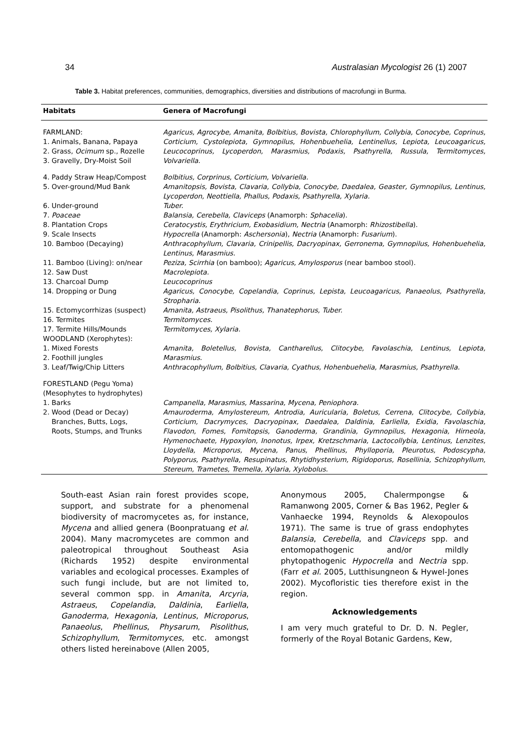34 Australasian Mycologist 26 (1) 2007
Table 3. Habitat preferences, communities, demographics, diversities and distributions of macrofungi in Burma.
| Habitats | Genera of Macrofungi |
| --- | --- |
| FARMLAND: 1. Animals, Banana, Papaya 2. Grass, Ocimum sp., Rozelle 3. Gravelly, Dry-Moist Soil | Agaricus, Agrocybe, Amanita, Bolbitius, Bovista, Chlorophyllum, Collybia, Conocybe, Coprinus, Corticium, Cystolepiota, Gymnopilus, Hohenbuehelia, Lentinellus, Lepiota, Leucoagaricus, Leucocoprinus, Lycoperdon, Marasmius, Podaxis, Psathyrella, Russula, Termitomyces, Volvariella. |
| 4. Paddy Straw Heap/Compost | Bolbitius, Corprinus, Corticium, Volvariella. |
| 5. Over-ground/Mud Bank | Amanitopsis, Bovista, Clavaria, Collybia, Conocybe, Daedalea, Geaster, Gymnopilus, Lentinus, Lycoperdon, Neottiella, Phallus, Podaxis, Psathyrella, Xylaria. |
| 6. Under-ground | Tuber. |
| 7. Poaceae | Balansia, Cerebella, Claviceps (Anamorph: Sphacelia ). |
| 8. Plantation Crops | Ceratocystis, Erythricium, Exobasidium, Nectria (Anamorph: Rhizostibella ). |
| 9. Scale Insects | Hypocrella (Anamorph: Aschersonia ), Nectria (Anamorph: Fusarium ). |
| 10. Bamboo (Decaying) | Anthracophyllum, Clavaria, Crinipellis, Dacryopinax, Gerronema, Gymnopilus, Hohenbuehelia, Lentinus, Marasmius. |
| 11. Bamboo (Living): on/near | Peziza, Scirrhia (on bamboo); Agaricus, Amylosporus (near bamboo stool). |
| 12. Saw Dust | Macrolepiota. |
| 13. Charcoal Dump | Leucocoprinus |
| 14. Dropping or Dung | Agaricus, Conocybe, Copelandia, Coprinus, Lepista, Leucoagaricus, Panaeolus, Psathyrella, Stropharia. |
| 15. Ectomycorrhizas (suspect) | Amanita, Astraeus, Pisolithus, Thanatephorus, Tuber. |
| 16. Termites | Termitomyces. |
| 17. Termite Hills/Mounds | Termitomyces, Xylaria. |
| WOODLAND (Xerophytes): 1. Mixed Forests 2. Foothill jungles | Amanita, Boletellus, Bovista, Cantharellus, Clitocybe, Favolaschia, Lentinus, Lepiota, Marasmius. |
| 3. Leaf/Twig/Chip Litters | Anthracophyllum, Bolbitius, Clavaria, Cyathus, Hohenbuehelia, Marasmius, Psathyrella. |
| FORESTLAND (Pegu Yoma) (Mesophytes to hydrophytes) 1. Barks | Campanella, Marasmius, Massarina, Mycena, Peniophora. |
| 2. Wood (Dead or Decay) Branches, Butts, Logs, Roots, Stumps, and Trunks | Amauroderma, Amylostereum, Antrodia, Auricularia, Boletus, Cerrena, Clitocybe, Collybia, Corticium, Dacrymyces, Dacryopinax, Daedalea, Daldinia, Earliella, Exidia, Favolaschia, Flavodon, Fomes, Fomitopsis, Ganoderma, Grandinia, Gymnopilus, Hexagonia, Hirneola, Hymenochaete, Hypoxylon, Inonotus, Irpex, Kretzschmaria, Lactocollybia, Lentinus, Lenzites, Lloydella, Microporus, Mycena, Panus, Phellinus, Phylloporia, Pleurotus, Podoscypha, Polyporus, Psathyrella, Resupinatus, Rhytidhysterium, Rigidoporus, Rosellinia, Schizophyllum, Stereum, Trametes, Tremella, Xylaria, Xylobolus. |
South-east Asian rain forest provides scope, support, and substrate for a phenomenal biodiversity of macromycetes as, for instance, Mycena and allied genera (Boonpratuang et al. 2004). Many macromycetes are common and paleotropical throughout Southeast Asia (Richards 1952) despite environmental variables and ecological processes. Examples of such fungi include, but are not limited to, several common spp. in Amanita, Arcyria, Astraeus, Copelandia, Daldinia, Earliella, Ganoderma, Hexagonia, Lentinus, Microporus, Panaeolus, Phellinus, Physarum, Pisolithus, Schizophyllum, Termitomyces, etc. amongst others listed hereinabove (Allen 2005,
Anonymous 2005, Chalermpongse & Ramanwong 2005, Corner & Bas 1962, Pegler & Vanhaecke 1994, Reynolds & Alexopoulos 1971). The same is true of grass endophytes Balansia, Cerebella, and Claviceps spp. and entomopathogenic and/or mildly phytopathogenic Hypocrella and Nectria spp. (Farr et al. 2005, Lutthisungneon & Hywel-Jones 2002). Mycofloristic ties therefore exist in the region.
Acknowledgements
I am very much grateful to Dr. D. N. Pegler, formerly of the Royal Botanic Gardens, Kew,